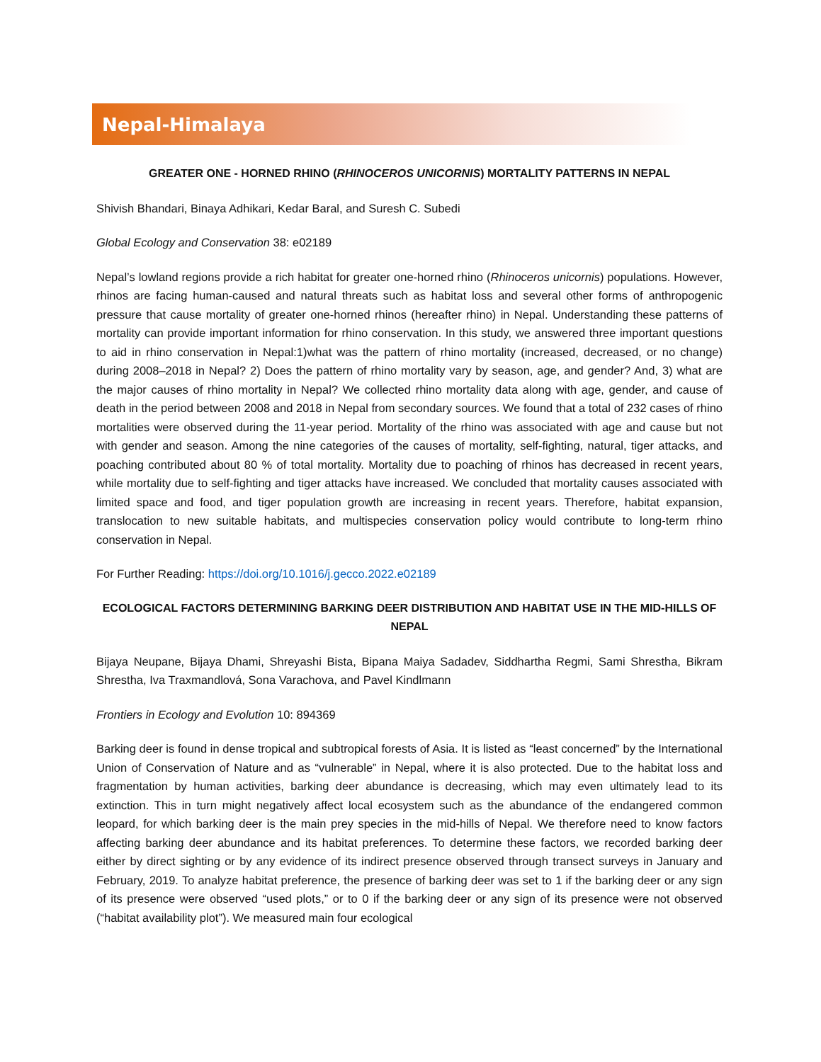Nepal-Himalaya
GREATER ONE - HORNED RHINO (RHINOCEROS UNICORNIS) MORTALITY PATTERNS IN NEPAL
Shivish Bhandari, Binaya Adhikari, Kedar Baral, and Suresh C. Subedi
Global Ecology and Conservation 38: e02189
Nepal’s lowland regions provide a rich habitat for greater one-horned rhino (Rhinoceros unicornis) populations. However, rhinos are facing human-caused and natural threats such as habitat loss and several other forms of anthropogenic pressure that cause mortality of greater one-horned rhinos (hereafter rhino) in Nepal. Understanding these patterns of mortality can provide important information for rhino conservation. In this study, we answered three important questions to aid in rhino conservation in Nepal:1)what was the pattern of rhino mortality (increased, decreased, or no change) during 2008–2018 in Nepal? 2) Does the pattern of rhino mortality vary by season, age, and gender? And, 3) what are the major causes of rhino mortality in Nepal? We collected rhino mortality data along with age, gender, and cause of death in the period between 2008 and 2018 in Nepal from secondary sources. We found that a total of 232 cases of rhino mortalities were observed during the 11-year period. Mortality of the rhino was associated with age and cause but not with gender and season. Among the nine categories of the causes of mortality, self-fighting, natural, tiger attacks, and poaching contributed about 80 % of total mortality. Mortality due to poaching of rhinos has decreased in recent years, while mortality due to self-fighting and tiger attacks have increased. We concluded that mortality causes associated with limited space and food, and tiger population growth are increasing in recent years. Therefore, habitat expansion, translocation to new suitable habitats, and multispecies conservation policy would contribute to long-term rhino conservation in Nepal.
For Further Reading: https://doi.org/10.1016/j.gecco.2022.e02189
ECOLOGICAL FACTORS DETERMINING BARKING DEER DISTRIBUTION AND HABITAT USE IN THE MID-HILLS OF NEPAL
Bijaya Neupane, Bijaya Dhami, Shreyashi Bista, Bipana Maiya Sadadev, Siddhartha Regmi, Sami Shrestha, Bikram Shrestha, Iva Traxmandlová, Sona Varachova, and Pavel Kindlmann
Frontiers in Ecology and Evolution 10: 894369
Barking deer is found in dense tropical and subtropical forests of Asia. It is listed as “least concerned” by the International Union of Conservation of Nature and as “vulnerable” in Nepal, where it is also protected. Due to the habitat loss and fragmentation by human activities, barking deer abundance is decreasing, which may even ultimately lead to its extinction. This in turn might negatively affect local ecosystem such as the abundance of the endangered common leopard, for which barking deer is the main prey species in the mid-hills of Nepal. We therefore need to know factors affecting barking deer abundance and its habitat preferences. To determine these factors, we recorded barking deer either by direct sighting or by any evidence of its indirect presence observed through transect surveys in January and February, 2019. To analyze habitat preference, the presence of barking deer was set to 1 if the barking deer or any sign of its presence were observed “used plots,” or to 0 if the barking deer or any sign of its presence were not observed (“habitat availability plot”). We measured main four ecological